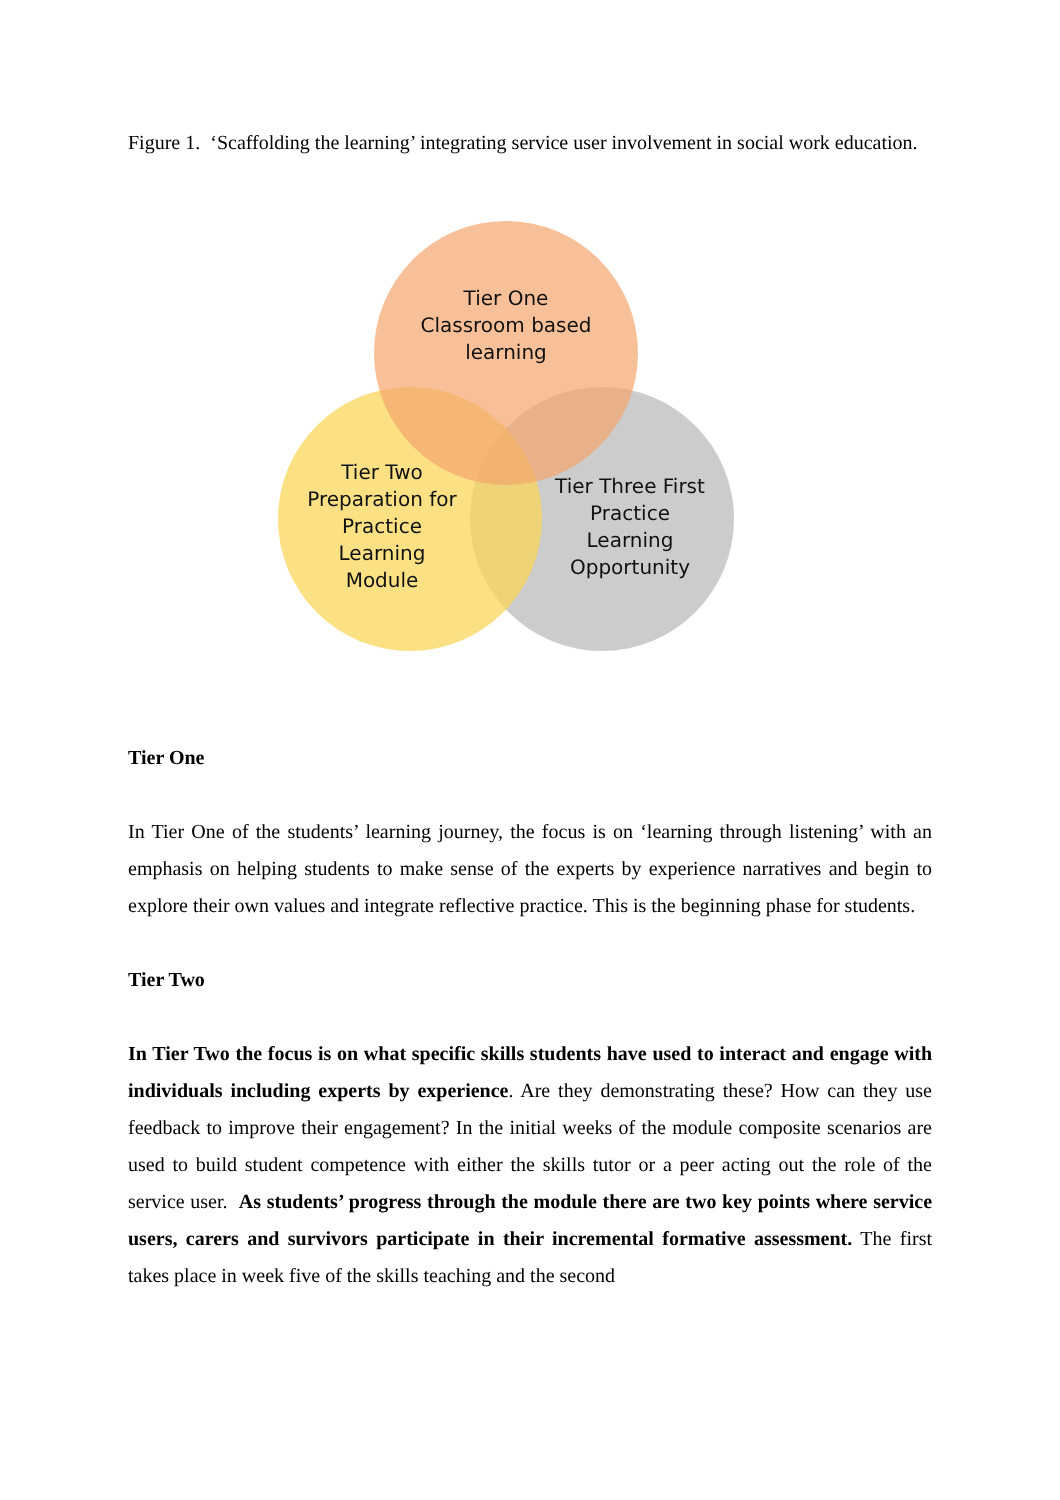Figure 1. ‘Scaffolding the learning’ integrating service user involvement in social work education.
Tier One
Classroom based
learning
Tier Two
Preparation for
Practice
Learning
Module
Tier Three First
Practice
Learning
Opportunity
Tier One
In Tier One of the students’ learning journey, the focus is on ‘learning through listening’ with an emphasis on helping students to make sense of the experts by experience narratives and begin to explore their own values and integrate reflective practice. This is the beginning phase for students.
Tier Two
In Tier Two the focus is on what specific skills students have used to interact and engage with individuals including experts by experience. Are they demonstrating these? How can they use feedback to improve their engagement? In the initial weeks of the module composite scenarios are used to build student competence with either the skills tutor or a peer acting out the role of the service user. As students’ progress through the module there are two key points where service users, carers and survivors participate in their incremental formative assessment. The first takes place in week five of the skills teaching and the second